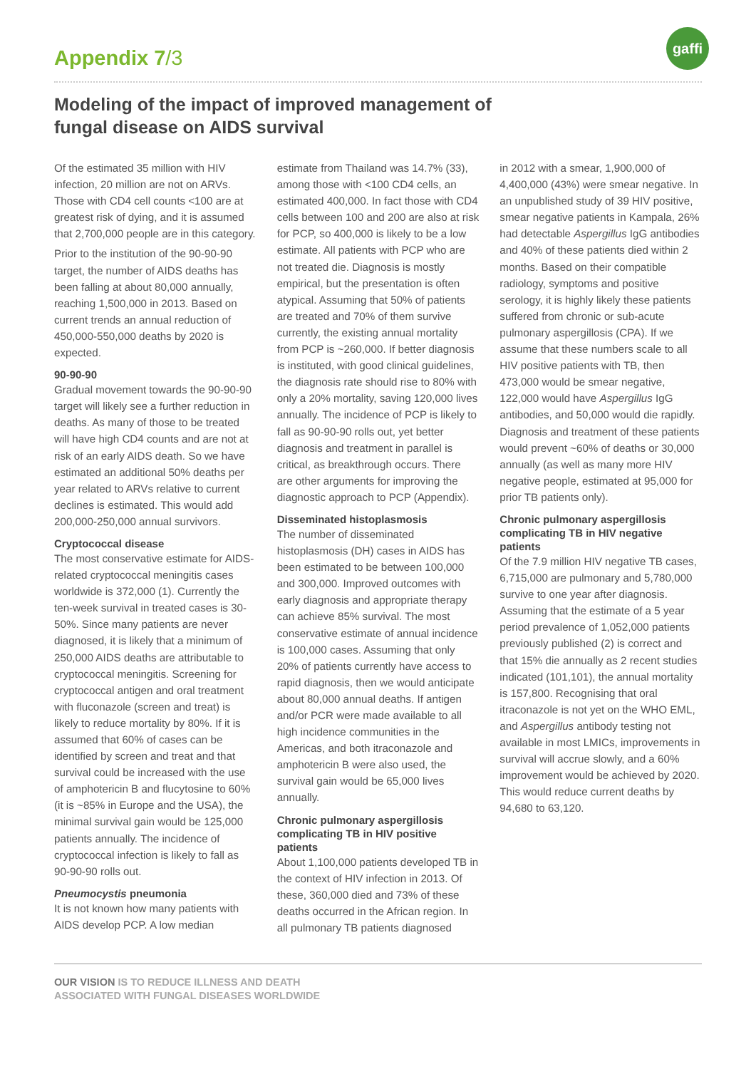Appendix 7/3
gaffi
Modeling of the impact of improved management of fungal disease on AIDS survival
Of the estimated 35 million with HIV infection, 20 million are not on ARVs. Those with CD4 cell counts <100 are at greatest risk of dying, and it is assumed that 2,700,000 people are in this category.
Prior to the institution of the 90-90-90 target, the number of AIDS deaths has been falling at about 80,000 annually, reaching 1,500,000 in 2013. Based on current trends an annual reduction of 450,000-550,000 deaths by 2020 is expected.
90-90-90
Gradual movement towards the 90-90-90 target will likely see a further reduction in deaths. As many of those to be treated will have high CD4 counts and are not at risk of an early AIDS death. So we have estimated an additional 50% deaths per year related to ARVs relative to current declines is estimated. This would add 200,000-250,000 annual survivors.
Cryptococcal disease
The most conservative estimate for AIDS-related cryptococcal meningitis cases worldwide is 372,000 (1). Currently the ten-week survival in treated cases is 30-50%. Since many patients are never diagnosed, it is likely that a minimum of 250,000 AIDS deaths are attributable to cryptococcal meningitis. Screening for cryptococcal antigen and oral treatment with fluconazole (screen and treat) is likely to reduce mortality by 80%. If it is assumed that 60% of cases can be identified by screen and treat and that survival could be increased with the use of amphotericin B and flucytosine to 60% (it is ~85% in Europe and the USA), the minimal survival gain would be 125,000 patients annually. The incidence of cryptococcal infection is likely to fall as 90-90-90 rolls out.
Pneumocystis pneumonia
It is not known how many patients with AIDS develop PCP. A low median
estimate from Thailand was 14.7% (33), among those with <100 CD4 cells, an estimated 400,000. In fact those with CD4 cells between 100 and 200 are also at risk for PCP, so 400,000 is likely to be a low estimate. All patients with PCP who are not treated die. Diagnosis is mostly empirical, but the presentation is often atypical. Assuming that 50% of patients are treated and 70% of them survive currently, the existing annual mortality from PCP is ~260,000. If better diagnosis is instituted, with good clinical guidelines, the diagnosis rate should rise to 80% with only a 20% mortality, saving 120,000 lives annually. The incidence of PCP is likely to fall as 90-90-90 rolls out, yet better diagnosis and treatment in parallel is critical, as breakthrough occurs. There are other arguments for improving the diagnostic approach to PCP (Appendix).
Disseminated histoplasmosis
The number of disseminated histoplasmosis (DH) cases in AIDS has been estimated to be between 100,000 and 300,000. Improved outcomes with early diagnosis and appropriate therapy can achieve 85% survival. The most conservative estimate of annual incidence is 100,000 cases. Assuming that only 20% of patients currently have access to rapid diagnosis, then we would anticipate about 80,000 annual deaths. If antigen and/or PCR were made available to all high incidence communities in the Americas, and both itraconazole and amphotericin B were also used, the survival gain would be 65,000 lives annually.
Chronic pulmonary aspergillosis complicating TB in HIV positive patients
About 1,100,000 patients developed TB in the context of HIV infection in 2013. Of these, 360,000 died and 73% of these deaths occurred in the African region. In all pulmonary TB patients diagnosed
in 2012 with a smear, 1,900,000 of 4,400,000 (43%) were smear negative. In an unpublished study of 39 HIV positive, smear negative patients in Kampala, 26% had detectable Aspergillus IgG antibodies and 40% of these patients died within 2 months. Based on their compatible radiology, symptoms and positive serology, it is highly likely these patients suffered from chronic or sub-acute pulmonary aspergillosis (CPA). If we assume that these numbers scale to all HIV positive patients with TB, then 473,000 would be smear negative, 122,000 would have Aspergillus IgG antibodies, and 50,000 would die rapidly. Diagnosis and treatment of these patients would prevent ~60% of deaths or 30,000 annually (as well as many more HIV negative people, estimated at 95,000 for prior TB patients only).
Chronic pulmonary aspergillosis complicating TB in HIV negative patients
Of the 7.9 million HIV negative TB cases, 6,715,000 are pulmonary and 5,780,000 survive to one year after diagnosis. Assuming that the estimate of a 5 year period prevalence of 1,052,000 patients previously published (2) is correct and that 15% die annually as 2 recent studies indicated (101,101), the annual mortality is 157,800. Recognising that oral itraconazole is not yet on the WHO EML, and Aspergillus antibody testing not available in most LMICs, improvements in survival will accrue slowly, and a 60% improvement would be achieved by 2020. This would reduce current deaths by 94,680 to 63,120.
OUR VISION IS TO REDUCE ILLNESS AND DEATH
ASSOCIATED WITH FUNGAL DISEASES WORLDWIDE